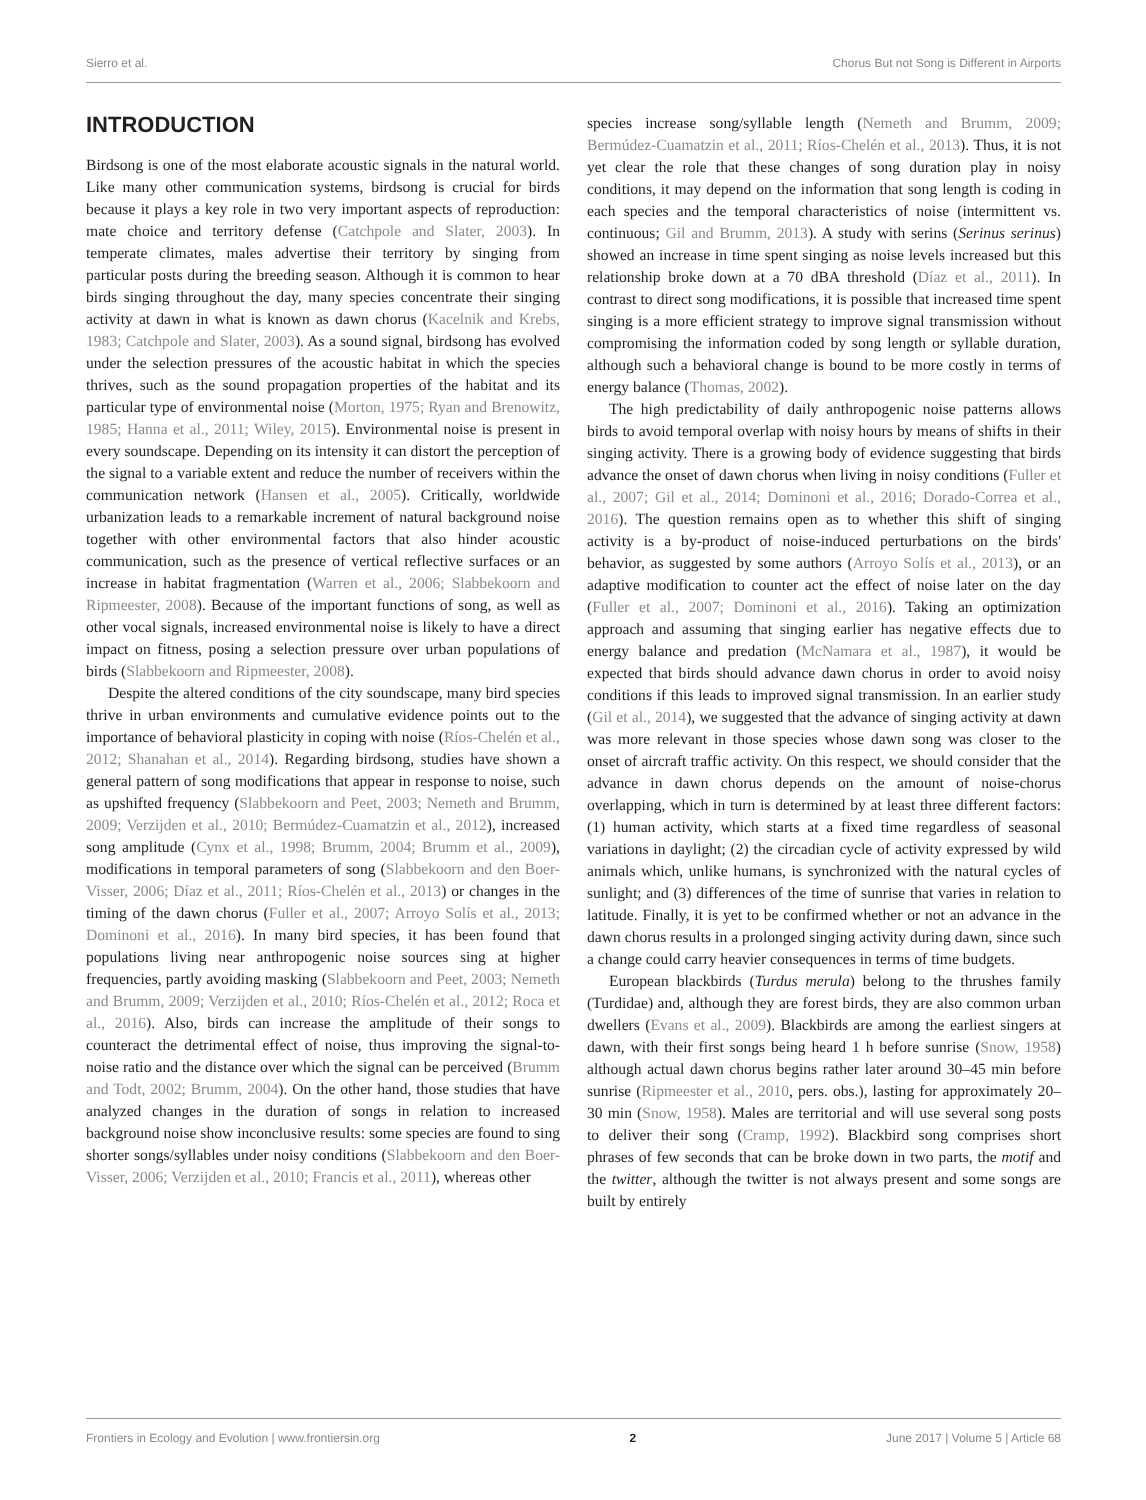Sierro et al. Chorus But not Song is Different in Airports
INTRODUCTION
Birdsong is one of the most elaborate acoustic signals in the natural world. Like many other communication systems, birdsong is crucial for birds because it plays a key role in two very important aspects of reproduction: mate choice and territory defense (Catchpole and Slater, 2003). In temperate climates, males advertise their territory by singing from particular posts during the breeding season. Although it is common to hear birds singing throughout the day, many species concentrate their singing activity at dawn in what is known as dawn chorus (Kacelnik and Krebs, 1983; Catchpole and Slater, 2003). As a sound signal, birdsong has evolved under the selection pressures of the acoustic habitat in which the species thrives, such as the sound propagation properties of the habitat and its particular type of environmental noise (Morton, 1975; Ryan and Brenowitz, 1985; Hanna et al., 2011; Wiley, 2015). Environmental noise is present in every soundscape. Depending on its intensity it can distort the perception of the signal to a variable extent and reduce the number of receivers within the communication network (Hansen et al., 2005). Critically, worldwide urbanization leads to a remarkable increment of natural background noise together with other environmental factors that also hinder acoustic communication, such as the presence of vertical reflective surfaces or an increase in habitat fragmentation (Warren et al., 2006; Slabbekoorn and Ripmeester, 2008). Because of the important functions of song, as well as other vocal signals, increased environmental noise is likely to have a direct impact on fitness, posing a selection pressure over urban populations of birds (Slabbekoorn and Ripmeester, 2008).
Despite the altered conditions of the city soundscape, many bird species thrive in urban environments and cumulative evidence points out to the importance of behavioral plasticity in coping with noise (Ríos-Chelén et al., 2012; Shanahan et al., 2014). Regarding birdsong, studies have shown a general pattern of song modifications that appear in response to noise, such as upshifted frequency (Slabbekoorn and Peet, 2003; Nemeth and Brumm, 2009; Verzijden et al., 2010; Bermúdez-Cuamatzin et al., 2012), increased song amplitude (Cynx et al., 1998; Brumm, 2004; Brumm et al., 2009), modifications in temporal parameters of song (Slabbekoorn and den Boer-Visser, 2006; Díaz et al., 2011; Ríos-Chelén et al., 2013) or changes in the timing of the dawn chorus (Fuller et al., 2007; Arroyo Solís et al., 2013; Dominoni et al., 2016). In many bird species, it has been found that populations living near anthropogenic noise sources sing at higher frequencies, partly avoiding masking (Slabbekoorn and Peet, 2003; Nemeth and Brumm, 2009; Verzijden et al., 2010; Ríos-Chelén et al., 2012; Roca et al., 2016). Also, birds can increase the amplitude of their songs to counteract the detrimental effect of noise, thus improving the signal-to-noise ratio and the distance over which the signal can be perceived (Brumm and Todt, 2002; Brumm, 2004). On the other hand, those studies that have analyzed changes in the duration of songs in relation to increased background noise show inconclusive results: some species are found to sing shorter songs/syllables under noisy conditions (Slabbekoorn and den Boer-Visser, 2006; Verzijden et al., 2010; Francis et al., 2011), whereas other
species increase song/syllable length (Nemeth and Brumm, 2009; Bermúdez-Cuamatzin et al., 2011; Ríos-Chelén et al., 2013). Thus, it is not yet clear the role that these changes of song duration play in noisy conditions, it may depend on the information that song length is coding in each species and the temporal characteristics of noise (intermittent vs. continuous; Gil and Brumm, 2013). A study with serins (Serinus serinus) showed an increase in time spent singing as noise levels increased but this relationship broke down at a 70 dBA threshold (Díaz et al., 2011). In contrast to direct song modifications, it is possible that increased time spent singing is a more efficient strategy to improve signal transmission without compromising the information coded by song length or syllable duration, although such a behavioral change is bound to be more costly in terms of energy balance (Thomas, 2002).
The high predictability of daily anthropogenic noise patterns allows birds to avoid temporal overlap with noisy hours by means of shifts in their singing activity. There is a growing body of evidence suggesting that birds advance the onset of dawn chorus when living in noisy conditions (Fuller et al., 2007; Gil et al., 2014; Dominoni et al., 2016; Dorado-Correa et al., 2016). The question remains open as to whether this shift of singing activity is a by-product of noise-induced perturbations on the birds' behavior, as suggested by some authors (Arroyo Solís et al., 2013), or an adaptive modification to counter act the effect of noise later on the day (Fuller et al., 2007; Dominoni et al., 2016). Taking an optimization approach and assuming that singing earlier has negative effects due to energy balance and predation (McNamara et al., 1987), it would be expected that birds should advance dawn chorus in order to avoid noisy conditions if this leads to improved signal transmission. In an earlier study (Gil et al., 2014), we suggested that the advance of singing activity at dawn was more relevant in those species whose dawn song was closer to the onset of aircraft traffic activity. On this respect, we should consider that the advance in dawn chorus depends on the amount of noise-chorus overlapping, which in turn is determined by at least three different factors: (1) human activity, which starts at a fixed time regardless of seasonal variations in daylight; (2) the circadian cycle of activity expressed by wild animals which, unlike humans, is synchronized with the natural cycles of sunlight; and (3) differences of the time of sunrise that varies in relation to latitude. Finally, it is yet to be confirmed whether or not an advance in the dawn chorus results in a prolonged singing activity during dawn, since such a change could carry heavier consequences in terms of time budgets.
European blackbirds (Turdus merula) belong to the thrushes family (Turdidae) and, although they are forest birds, they are also common urban dwellers (Evans et al., 2009). Blackbirds are among the earliest singers at dawn, with their first songs being heard 1 h before sunrise (Snow, 1958) although actual dawn chorus begins rather later around 30–45 min before sunrise (Ripmeester et al., 2010, pers. obs.), lasting for approximately 20–30 min (Snow, 1958). Males are territorial and will use several song posts to deliver their song (Cramp, 1992). Blackbird song comprises short phrases of few seconds that can be broke down in two parts, the motif and the twitter, although the twitter is not always present and some songs are built by entirely
Frontiers in Ecology and Evolution | www.frontiersin.org 2 June 2017 | Volume 5 | Article 68